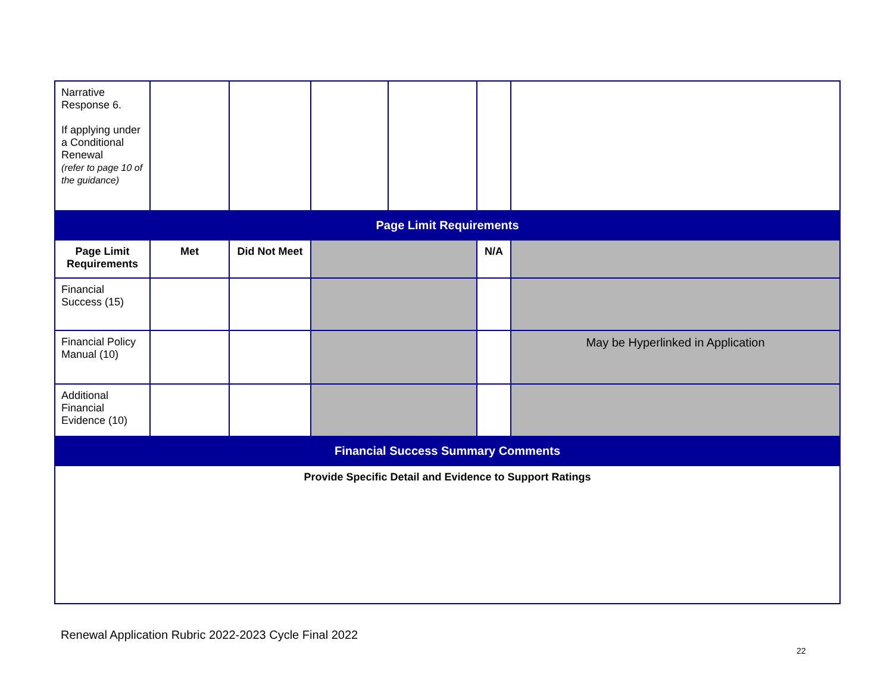| Narrative Response 6. If applying under a Conditional Renewal (refer to page 10 of the guidance) | | | | | | |
| Page Limit Requirements | | | | | | |
| Page Limit Requirements | Met | Did Not Meet | | | N/A | |
| Financial Success (15) | | | | | | |
| Financial Policy Manual (10) | | | | | | May be Hyperlinked in Application |
| Additional Financial Evidence (10) | | | | | | |
| Financial Success Summary Comments | | | | | | |
| Provide Specific Detail and Evidence to Support Ratings | | | | | | |
Renewal Application Rubric 2022-2023 Cycle Final 2022
22